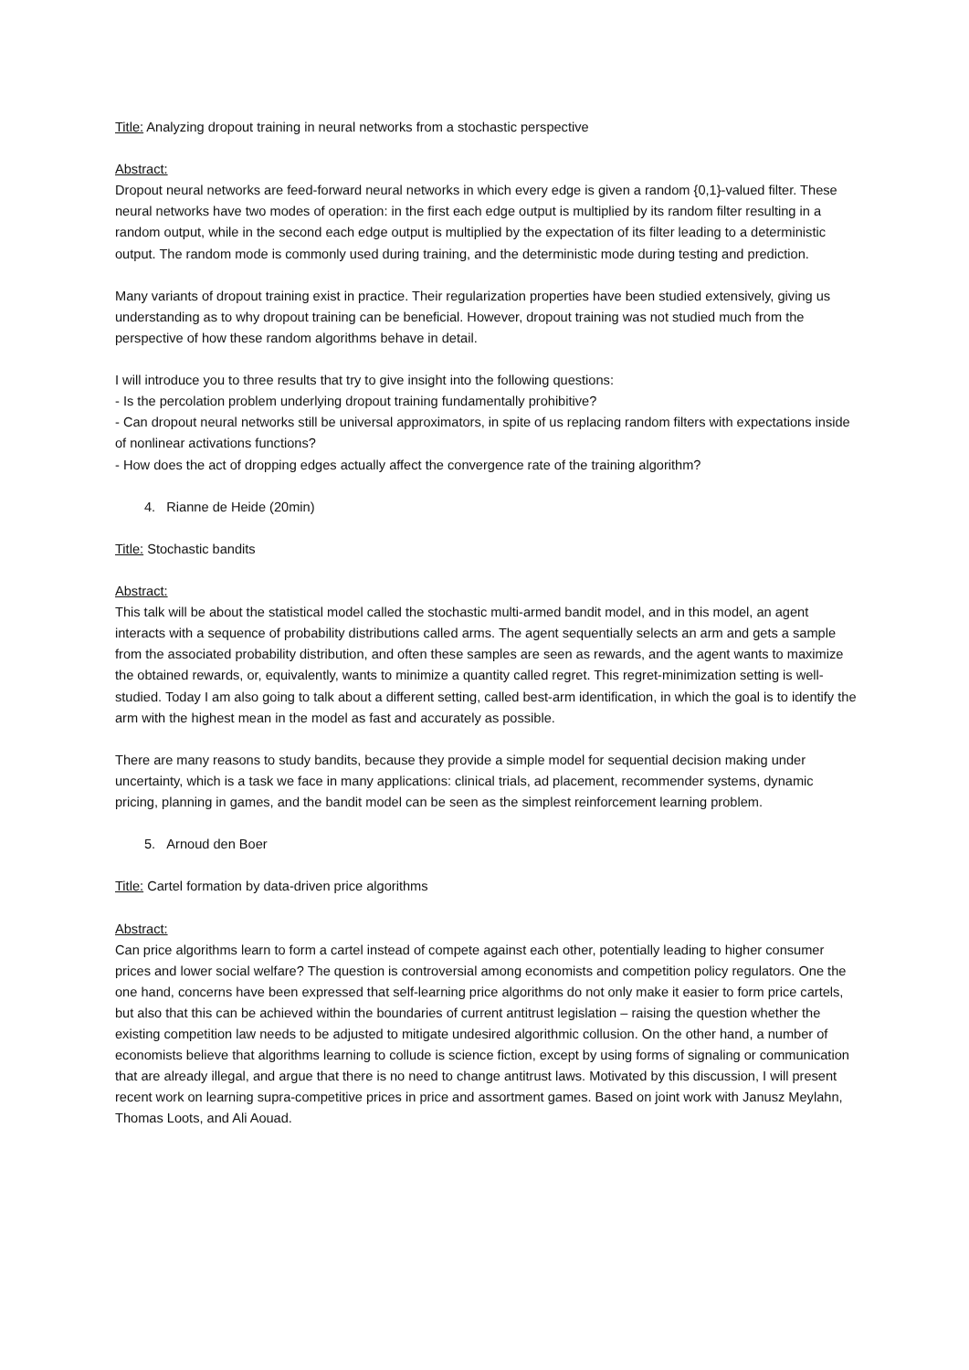Title: Analyzing dropout training in neural networks from a stochastic perspective
Abstract:
Dropout neural networks are feed-forward neural networks in which every edge is given a random {0,1}-valued filter. These neural networks have two modes of operation: in the first each edge output is multiplied by its random filter resulting in a random output, while in the second each edge output is multiplied by the expectation of its filter leading to a deterministic output. The random mode is commonly used during training, and the deterministic mode during testing and prediction.
Many variants of dropout training exist in practice. Their regularization properties have been studied extensively, giving us understanding as to why dropout training can be beneficial. However, dropout training was not studied much from the perspective of how these random algorithms behave in detail.
I will introduce you to three results that try to give insight into the following questions:
- Is the percolation problem underlying dropout training fundamentally prohibitive?
- Can dropout neural networks still be universal approximators, in spite of us replacing random filters with expectations inside of nonlinear activations functions?
- How does the act of dropping edges actually affect the convergence rate of the training algorithm?
4. Rianne de Heide (20min)
Title: Stochastic bandits
Abstract:
This talk will be about the statistical model called the stochastic multi-armed bandit model, and in this model, an agent interacts with a sequence of probability distributions called arms. The agent sequentially selects an arm and gets a sample from the associated probability distribution, and often these samples are seen as rewards, and the agent wants to maximize the obtained rewards, or, equivalently, wants to minimize a quantity called regret. This regret-minimization setting is well-studied. Today I am also going to talk about a different setting, called best-arm identification, in which the goal is to identify the arm with the highest mean in the model as fast and accurately as possible.
There are many reasons to study bandits, because they provide a simple model for sequential decision making under uncertainty, which is a task we face in many applications: clinical trials, ad placement, recommender systems, dynamic pricing, planning in games, and the bandit model can be seen as the simplest reinforcement learning problem.
5. Arnoud den Boer
Title: Cartel formation by data-driven price algorithms
Abstract:
Can price algorithms learn to form a cartel instead of compete against each other, potentially leading to higher consumer prices and lower social welfare? The question is controversial among economists and competition policy regulators. One the one hand, concerns have been expressed that self-learning price algorithms do not only make it easier to form price cartels, but also that this can be achieved within the boundaries of current antitrust legislation – raising the question whether the existing competition law needs to be adjusted to mitigate undesired algorithmic collusion. On the other hand, a number of economists believe that algorithms learning to collude is science fiction, except by using forms of signaling or communication that are already illegal, and argue that there is no need to change antitrust laws. Motivated by this discussion, I will present recent work on learning supra-competitive prices in price and assortment games. Based on joint work with Janusz Meylahn, Thomas Loots, and Ali Aouad.